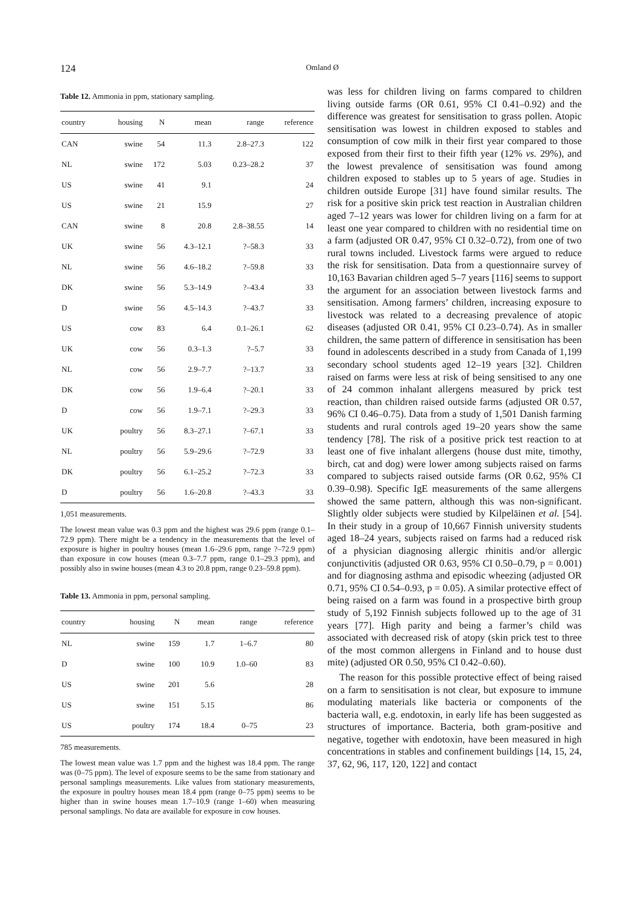124 Omland Ø
Table 12. Ammonia in ppm, stationary sampling.
| country | housing | N | mean | range | reference |
| --- | --- | --- | --- | --- | --- |
| CAN | swine | 54 | 11.3 | 2.8–27.3 | 122 |
| NL | swine | 172 | 5.03 | 0.23–28.2 | 37 |
| US | swine | 41 | 9.1 | | 24 |
| US | swine | 21 | 15.9 | | 27 |
| CAN | swine | 8 | 20.8 | 2.8–38.55 | 14 |
| UK | swine | 56 | 4.3–12.1 | ?–58.3 | 33 |
| NL | swine | 56 | 4.6–18.2 | ?–59.8 | 33 |
| DK | swine | 56 | 5.3–14.9 | ?–43.4 | 33 |
| D | swine | 56 | 4.5–14.3 | ?–43.7 | 33 |
| US | cow | 83 | 6.4 | 0.1–26.1 | 62 |
| UK | cow | 56 | 0.3–1.3 | ?–5.7 | 33 |
| NL | cow | 56 | 2.9–7.7 | ?–13.7 | 33 |
| DK | cow | 56 | 1.9–6.4 | ?–20.1 | 33 |
| D | cow | 56 | 1.9–7.1 | ?–29.3 | 33 |
| UK | poultry | 56 | 8.3–27.1 | ?–67.1 | 33 |
| NL | poultry | 56 | 5.9–29.6 | ?–72.9 | 33 |
| DK | poultry | 56 | 6.1–25.2 | ?–72.3 | 33 |
| D | poultry | 56 | 1.6–20.8 | ?–43.3 | 33 |
1,051 measurements.
The lowest mean value was 0.3 ppm and the highest was 29.6 ppm (range 0.1–72.9 ppm). There might be a tendency in the measurements that the level of exposure is higher in poultry houses (mean 1.6–29.6 ppm, range ?–72.9 ppm) than exposure in cow houses (mean 0.3–7.7 ppm, range 0.1–29.3 ppm), and possibly also in swine houses (mean 4.3 to 20.8 ppm, range 0.23–59.8 ppm).
Table 13. Ammonia in ppm, personal sampling.
| country | housing | N | mean | range | reference |
| --- | --- | --- | --- | --- | --- |
| NL | swine | 159 | 1.7 | 1–6.7 | 80 |
| D | swine | 100 | 10.9 | 1.0–60 | 83 |
| US | swine | 201 | 5.6 | | 28 |
| US | swine | 151 | 5.15 | | 86 |
| US | poultry | 174 | 18.4 | 0–75 | 23 |
785 measurements.
The lowest mean value was 1.7 ppm and the highest was 18.4 ppm. The range was (0–75 ppm). The level of exposure seems to be the same from stationary and personal samplings measurements. Like values from stationary measurements, the exposure in poultry houses mean 18.4 ppm (range 0–75 ppm) seems to be higher than in swine houses mean 1.7–10.9 (range 1–60) when measuring personal samplings. No data are available for exposure in cow houses.
was less for children living on farms compared to children living outside farms (OR 0.61, 95% CI 0.41–0.92) and the difference was greatest for sensitisation to grass pollen. Atopic sensitisation was lowest in children exposed to stables and consumption of cow milk in their first year compared to those exposed from their first to their fifth year (12% vs. 29%), and the lowest prevalence of sensitisation was found among children exposed to stables up to 5 years of age. Studies in children outside Europe [31] have found similar results. The risk for a positive skin prick test reaction in Australian children aged 7–12 years was lower for children living on a farm for at least one year compared to children with no residential time on a farm (adjusted OR 0.47, 95% CI 0.32–0.72), from one of two rural towns included. Livestock farms were argued to reduce the risk for sensitisation. Data from a questionnaire survey of 10,163 Bavarian children aged 5–7 years [116] seems to support the argument for an association between livestock farms and sensitisation. Among farmers’ children, increasing exposure to livestock was related to a decreasing prevalence of atopic diseases (adjusted OR 0.41, 95% CI 0.23–0.74). As in smaller children, the same pattern of difference in sensitisation has been found in adolescents described in a study from Canada of 1,199 secondary school students aged 12–19 years [32]. Children raised on farms were less at risk of being sensitised to any one of 24 common inhalant allergens measured by prick test reaction, than children raised outside farms (adjusted OR 0.57, 96% CI 0.46–0.75). Data from a study of 1,501 Danish farming students and rural controls aged 19–20 years show the same tendency [78]. The risk of a positive prick test reaction to at least one of five inhalant allergens (house dust mite, timothy, birch, cat and dog) were lower among subjects raised on farms compared to subjects raised outside farms (OR 0.62, 95% CI 0.39–0.98). Specific IgE measurements of the same allergens showed the same pattern, although this was non-significant. Slightly older subjects were studied by Kilpeläinen et al. [54]. In their study in a group of 10,667 Finnish university students aged 18–24 years, subjects raised on farms had a reduced risk of a physician diagnosing allergic rhinitis and/or allergic conjunctivitis (adjusted OR 0.63, 95% CI 0.50–0.79, p = 0.001) and for diagnosing asthma and episodic wheezing (adjusted OR 0.71, 95% CI 0.54–0.93, p = 0.05). A similar protective effect of being raised on a farm was found in a prospective birth group study of 5,192 Finnish subjects followed up to the age of 31 years [77]. High parity and being a farmer’s child was associated with decreased risk of atopy (skin prick test to three of the most common allergens in Finland and to house dust mite) (adjusted OR 0.50, 95% CI 0.42–0.60).
The reason for this possible protective effect of being raised on a farm to sensitisation is not clear, but exposure to immune modulating materials like bacteria or components of the bacteria wall, e.g. endotoxin, in early life has been suggested as structures of importance. Bacteria, both gram-positive and negative, together with endotoxin, have been measured in high concentrations in stables and confinement buildings [14, 15, 24, 37, 62, 96, 117, 120, 122] and contact